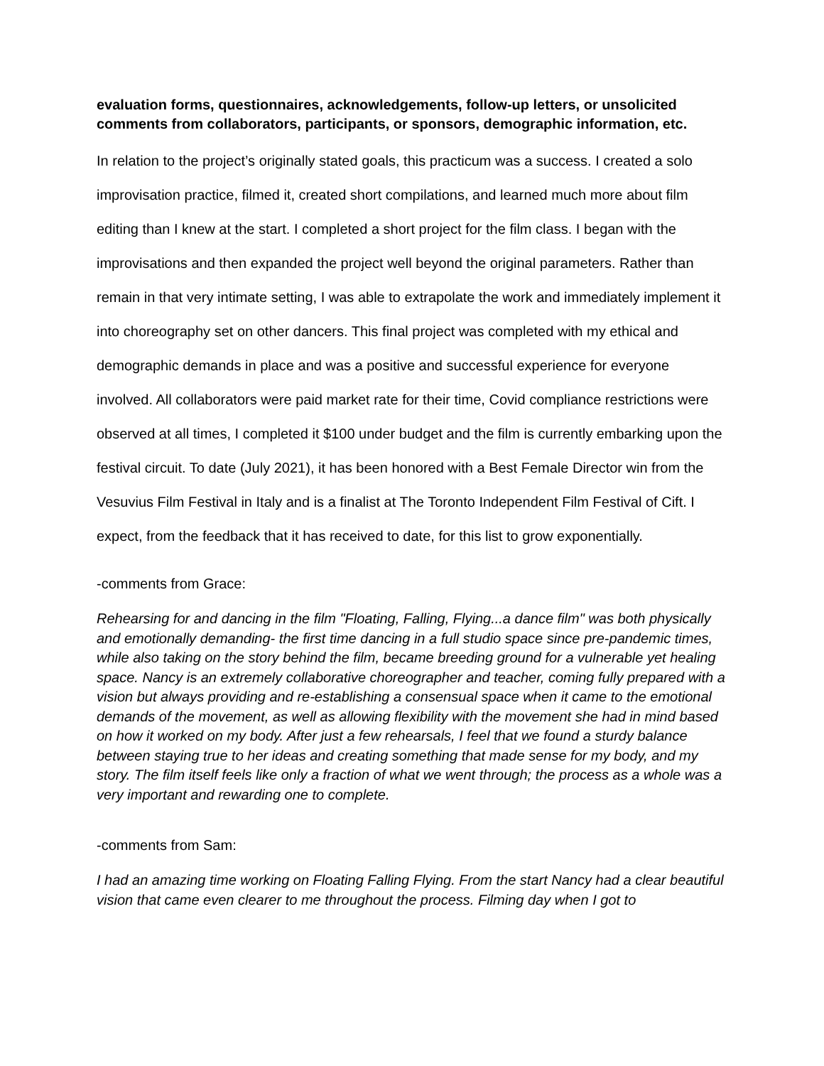evaluation forms, questionnaires, acknowledgements, follow-up letters, or unsolicited comments from collaborators, participants, or sponsors, demographic information, etc.
In relation to the project’s originally stated goals, this practicum was a success. I created a solo improvisation practice, filmed it, created short compilations, and learned much more about film editing than I knew at the start. I completed a short project for the film class. I began with the improvisations and then expanded the project well beyond the original parameters. Rather than remain in that very intimate setting, I was able to extrapolate the work and immediately implement it into choreography set on other dancers. This final project was completed with my ethical and demographic demands in place and was a positive and successful experience for everyone involved. All collaborators were paid market rate for their time, Covid compliance restrictions were observed at all times, I completed it $100 under budget and the film is currently embarking upon the festival circuit. To date (July 2021), it has been honored with a Best Female Director win from the Vesuvius Film Festival in Italy and is a finalist at The Toronto Independent Film Festival of Cift. I expect, from the feedback that it has received to date, for this list to grow exponentially.
-comments from Grace:
Rehearsing for and dancing in the film "Floating, Falling, Flying...a dance film" was both physically and emotionally demanding- the first time dancing in a full studio space since pre-pandemic times, while also taking on the story behind the film, became breeding ground for a vulnerable yet healing space. Nancy is an extremely collaborative choreographer and teacher, coming fully prepared with a vision but always providing and re-establishing a consensual space when it came to the emotional demands of the movement, as well as allowing flexibility with the movement she had in mind based on how it worked on my body. After just a few rehearsals, I feel that we found a sturdy balance between staying true to her ideas and creating something that made sense for my body, and my story. The film itself feels like only a fraction of what we went through; the process as a whole was a very important and rewarding one to complete.
-comments from Sam:
I had an amazing time working on Floating Falling Flying. From the start Nancy had a clear beautiful vision that came even clearer to me throughout the process. Filming day when I got to